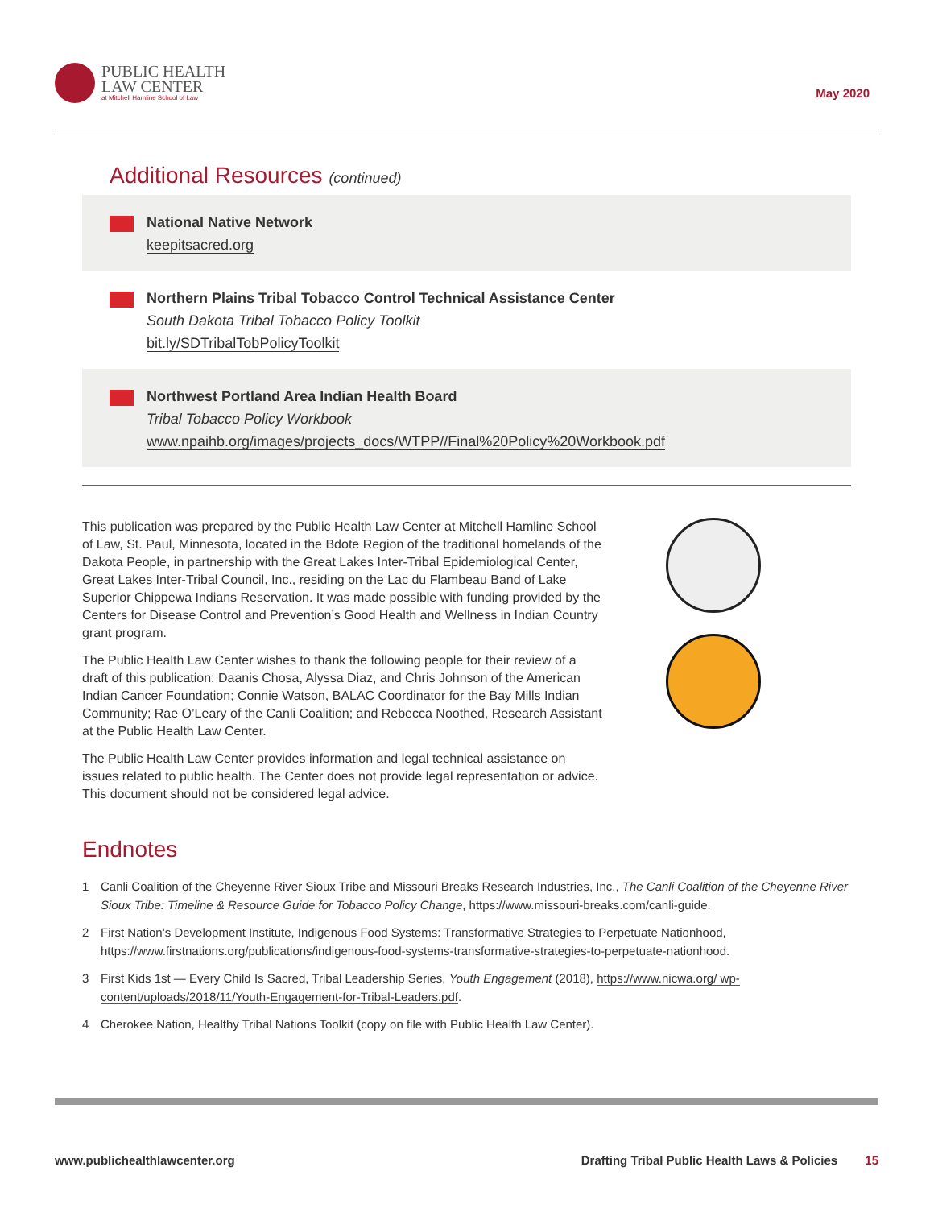PUBLIC HEALTH
LAW CENTER
at Mitchell Hamline School of Law
May 2020
Additional Resources (continued)
National Native Network
keepitsacred.org
Northern Plains Tribal Tobacco Control Technical Assistance Center
South Dakota Tribal Tobacco Policy Toolkit
bit.ly/SDTribalTobPolicyToolkit
Northwest Portland Area Indian Health Board
Tribal Tobacco Policy Workbook
www.npaihb.org/images/projects_docs/WTPP//Final%20Policy%20Workbook.pdf
This publication was prepared by the Public Health Law Center at Mitchell Hamline School of Law, St. Paul, Minnesota, located in the Bdote Region of the traditional homelands of the Dakota People, in partnership with the Great Lakes Inter-Tribal Epidemiological Center, Great Lakes Inter-Tribal Council, Inc., residing on the Lac du Flambeau Band of Lake Superior Chippewa Indians Reservation. It was made possible with funding provided by the Centers for Disease Control and Prevention’s Good Health and Wellness in Indian Country grant program.
The Public Health Law Center wishes to thank the following people for their review of a draft of this publication: Daanis Chosa, Alyssa Diaz, and Chris Johnson of the American Indian Cancer Foundation; Connie Watson, BALAC Coordinator for the Bay Mills Indian Community; Rae O’Leary of the Canli Coalition; and Rebecca Noothed, Research Assistant at the Public Health Law Center.
The Public Health Law Center provides information and legal technical assistance on issues related to public health. The Center does not provide legal representation or advice. This document should not be considered legal advice.
Endnotes
1 Canli Coalition of the Cheyenne River Sioux Tribe and Missouri Breaks Research Industries, Inc., The Canli Coalition of the Cheyenne River Sioux Tribe: Timeline & Resource Guide for Tobacco Policy Change, https://www.missouri-breaks.com/canli-guide.
2 First Nation’s Development Institute, Indigenous Food Systems: Transformative Strategies to Perpetuate Nationhood, https://www.firstnations.org/publications/indigenous-food-systems-transformative-strategies-to-perpetuate-nationhood.
3 First Kids 1st — Every Child Is Sacred, Tribal Leadership Series, Youth Engagement (2018), https://www.nicwa.org/ wp-content/uploads/2018/11/Youth-Engagement-for-Tribal-Leaders.pdf.
4 Cherokee Nation, Healthy Tribal Nations Toolkit (copy on file with Public Health Law Center).
www.publichealthlawcenter.org Drafting Tribal Public Health Laws & Policies 15